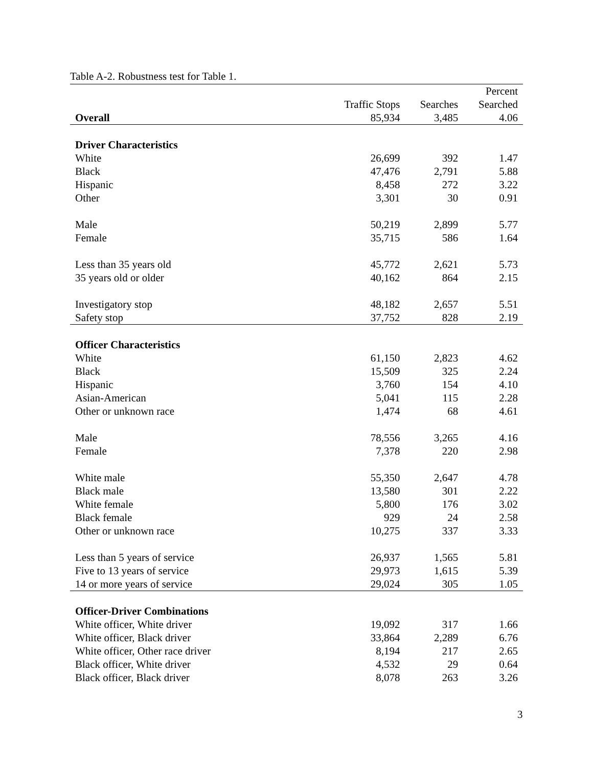Table A-2. Robustness test for Table 1.
| | | | Percent |
| --- | --- | --- | --- |
| | Traffic Stops | Searches | Searched |
| Overall | 85,934 | 3,485 | 4.06 |
| Driver Characteristics | | | |
| White | 26,699 | 392 | 1.47 |
| Black | 47,476 | 2,791 | 5.88 |
| Hispanic | 8,458 | 272 | 3.22 |
| Other | 3,301 | 30 | 0.91 |
| Male | 50,219 | 2,899 | 5.77 |
| Female | 35,715 | 586 | 1.64 |
| Less than 35 years old | 45,772 | 2,621 | 5.73 |
| 35 years old or older | 40,162 | 864 | 2.15 |
| Investigatory stop | 48,182 | 2,657 | 5.51 |
| Safety stop | 37,752 | 828 | 2.19 |
| Officer Characteristics | | | |
| White | 61,150 | 2,823 | 4.62 |
| Black | 15,509 | 325 | 2.24 |
| Hispanic | 3,760 | 154 | 4.10 |
| Asian-American | 5,041 | 115 | 2.28 |
| Other or unknown race | 1,474 | 68 | 4.61 |
| Male | 78,556 | 3,265 | 4.16 |
| Female | 7,378 | 220 | 2.98 |
| White male | 55,350 | 2,647 | 4.78 |
| Black male | 13,580 | 301 | 2.22 |
| White female | 5,800 | 176 | 3.02 |
| Black female | 929 | 24 | 2.58 |
| Other or unknown race | 10,275 | 337 | 3.33 |
| Less than 5 years of service | 26,937 | 1,565 | 5.81 |
| Five to 13 years of service | 29,973 | 1,615 | 5.39 |
| 14 or more years of service | 29,024 | 305 | 1.05 |
| Officer-Driver Combinations | | | |
| White officer, White driver | 19,092 | 317 | 1.66 |
| White officer, Black driver | 33,864 | 2,289 | 6.76 |
| White officer, Other race driver | 8,194 | 217 | 2.65 |
| Black officer, White driver | 4,532 | 29 | 0.64 |
| Black officer, Black driver | 8,078 | 263 | 3.26 |
3